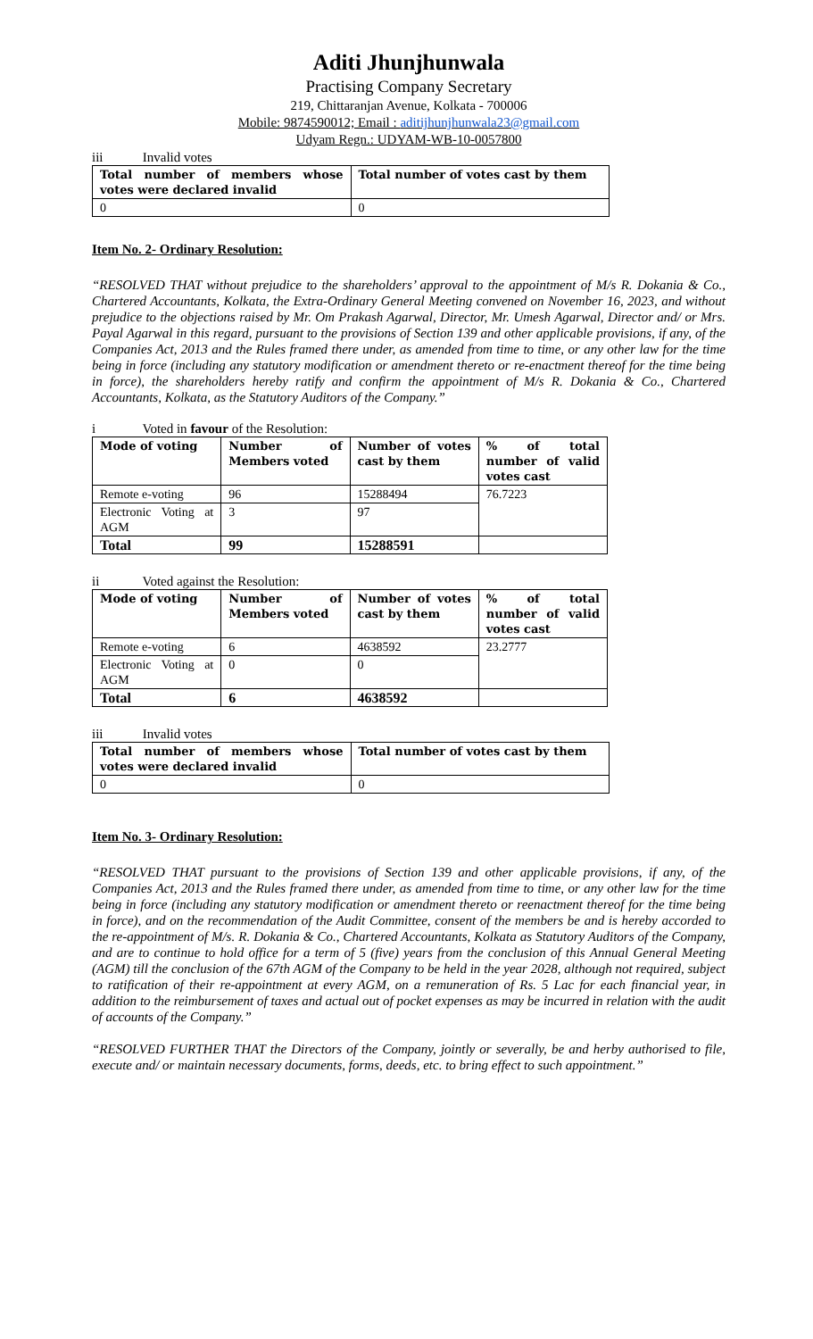Aditi Jhunjhunwala
Practising Company Secretary
219, Chittaranjan Avenue, Kolkata - 700006
Mobile: 9874590012; Email : aditijhunjhunwala23@gmail.com
Udyam Regn.: UDYAM-WB-10-0057800
iii Invalid votes
| Total number of members whose votes were declared invalid | Total number of votes cast by them |
| --- | --- |
| 0 | 0 |
Item No. 2- Ordinary Resolution:
“RESOLVED THAT without prejudice to the shareholders’ approval to the appointment of M/s R. Dokania & Co., Chartered Accountants, Kolkata, the Extra-Ordinary General Meeting convened on November 16, 2023, and without prejudice to the objections raised by Mr. Om Prakash Agarwal, Director, Mr. Umesh Agarwal, Director and/ or Mrs. Payal Agarwal in this regard, pursuant to the provisions of Section 139 and other applicable provisions, if any, of the Companies Act, 2013 and the Rules framed there under, as amended from time to time, or any other law for the time being in force (including any statutory modification or amendment thereto or re-enactment thereof for the time being in force), the shareholders hereby ratify and confirm the appointment of M/s R. Dokania & Co., Chartered Accountants, Kolkata, as the Statutory Auditors of the Company.”
i Voted in favour of the Resolution:
| Mode of voting | Number of Members voted | Number of votes cast by them | % of total number of valid votes cast |
| --- | --- | --- | --- |
| Remote e-voting | 96 | 15288494 | 76.7223 |
| Electronic Voting at AGM | 3 | 97 | |
| Total | 99 | 15288591 | |
ii Voted against the Resolution:
| Mode of voting | Number of Members voted | Number of votes cast by them | % of total number of valid votes cast |
| --- | --- | --- | --- |
| Remote e-voting | 6 | 4638592 | 23.2777 |
| Electronic Voting at AGM | 0 | 0 | |
| Total | 6 | 4638592 | |
iii Invalid votes
| Total number of members whose votes were declared invalid | Total number of votes cast by them |
| --- | --- |
| 0 | 0 |
Item No. 3- Ordinary Resolution:
“RESOLVED THAT pursuant to the provisions of Section 139 and other applicable provisions, if any, of the Companies Act, 2013 and the Rules framed there under, as amended from time to time, or any other law for the time being in force (including any statutory modification or amendment thereto or reenactment thereof for the time being in force), and on the recommendation of the Audit Committee, consent of the members be and is hereby accorded to the re-appointment of M/s. R. Dokania & Co., Chartered Accountants, Kolkata as Statutory Auditors of the Company, and are to continue to hold office for a term of 5 (five) years from the conclusion of this Annual General Meeting (AGM) till the conclusion of the 67th AGM of the Company to be held in the year 2028, although not required, subject to ratification of their re-appointment at every AGM, on a remuneration of Rs. 5 Lac for each financial year, in addition to the reimbursement of taxes and actual out of pocket expenses as may be incurred in relation with the audit of accounts of the Company.”
“RESOLVED FURTHER THAT the Directors of the Company, jointly or severally, be and herby authorised to file, execute and/ or maintain necessary documents, forms, deeds, etc. to bring effect to such appointment.”